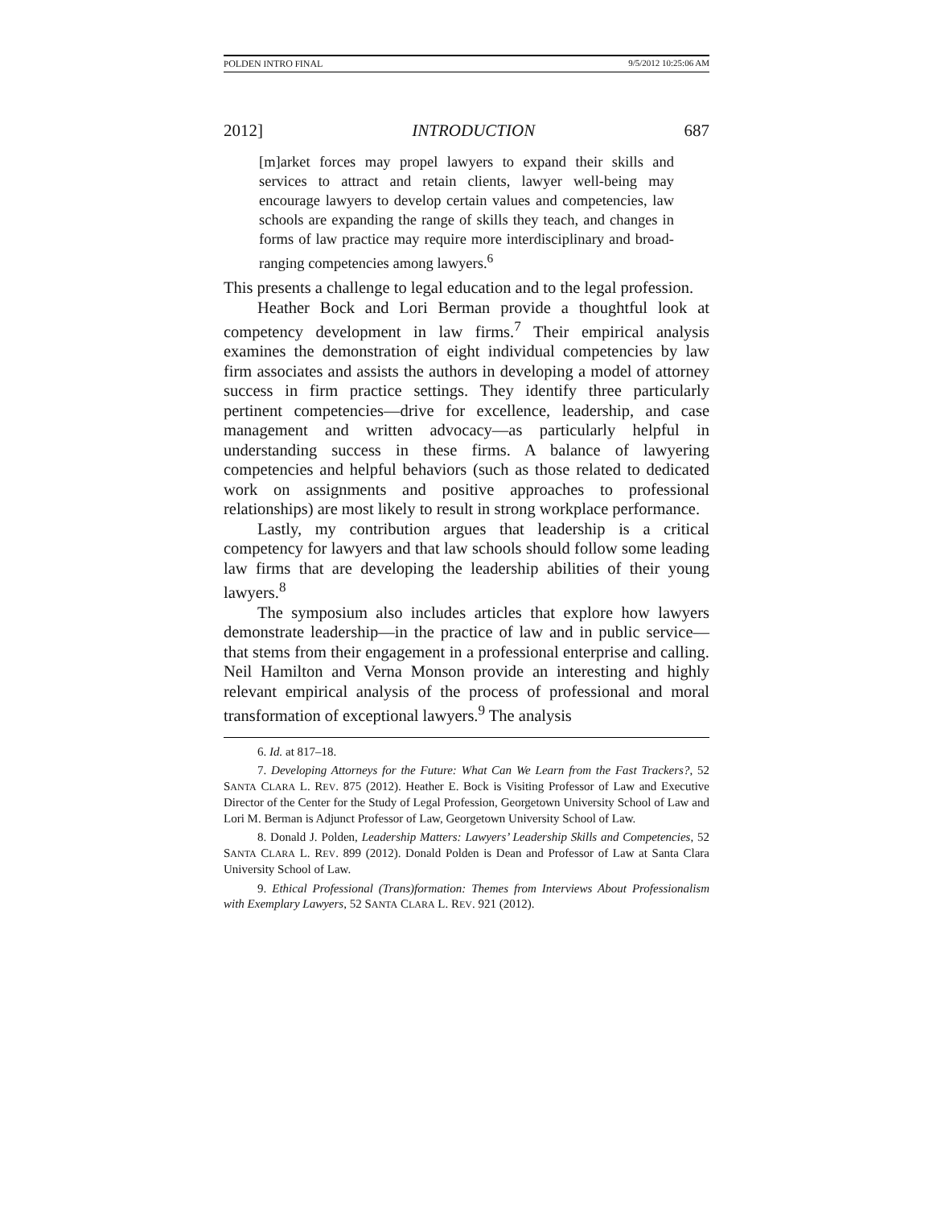POLDEN INTRO FINAL 9/5/2012 10:25:06 AM
2012] INTRODUCTION 687
[m]arket forces may propel lawyers to expand their skills and services to attract and retain clients, lawyer well-being may encourage lawyers to develop certain values and competencies, law schools are expanding the range of skills they teach, and changes in forms of law practice may require more interdisciplinary and broad-ranging competencies among lawyers.<sup>6</sup>
This presents a challenge to legal education and to the legal profession.
Heather Bock and Lori Berman provide a thoughtful look at competency development in law firms.<sup>7</sup> Their empirical analysis examines the demonstration of eight individual competencies by law firm associates and assists the authors in developing a model of attorney success in firm practice settings. They identify three particularly pertinent competencies—drive for excellence, leadership, and case management and written advocacy—as particularly helpful in understanding success in these firms. A balance of lawyering competencies and helpful behaviors (such as those related to dedicated work on assignments and positive approaches to professional relationships) are most likely to result in strong workplace performance.
Lastly, my contribution argues that leadership is a critical competency for lawyers and that law schools should follow some leading law firms that are developing the leadership abilities of their young lawyers.<sup>8</sup>
The symposium also includes articles that explore how lawyers demonstrate leadership—in the practice of law and in public service—that stems from their engagement in a professional enterprise and calling. Neil Hamilton and Verna Monson provide an interesting and highly relevant empirical analysis of the process of professional and moral transformation of exceptional lawyers.<sup>9</sup> The analysis
6. Id. at 817–18.
7. Developing Attorneys for the Future: What Can We Learn from the Fast Trackers?, 52 SANTA CLARA L. REV. 875 (2012). Heather E. Bock is Visiting Professor of Law and Executive Director of the Center for the Study of Legal Profession, Georgetown University School of Law and Lori M. Berman is Adjunct Professor of Law, Georgetown University School of Law.
8. Donald J. Polden, Leadership Matters: Lawyers’ Leadership Skills and Competencies, 52 SANTA CLARA L. REV. 899 (2012). Donald Polden is Dean and Professor of Law at Santa Clara University School of Law.
9. Ethical Professional (Trans)formation: Themes from Interviews About Professionalism with Exemplary Lawyers, 52 SANTA CLARA L. REV. 921 (2012).